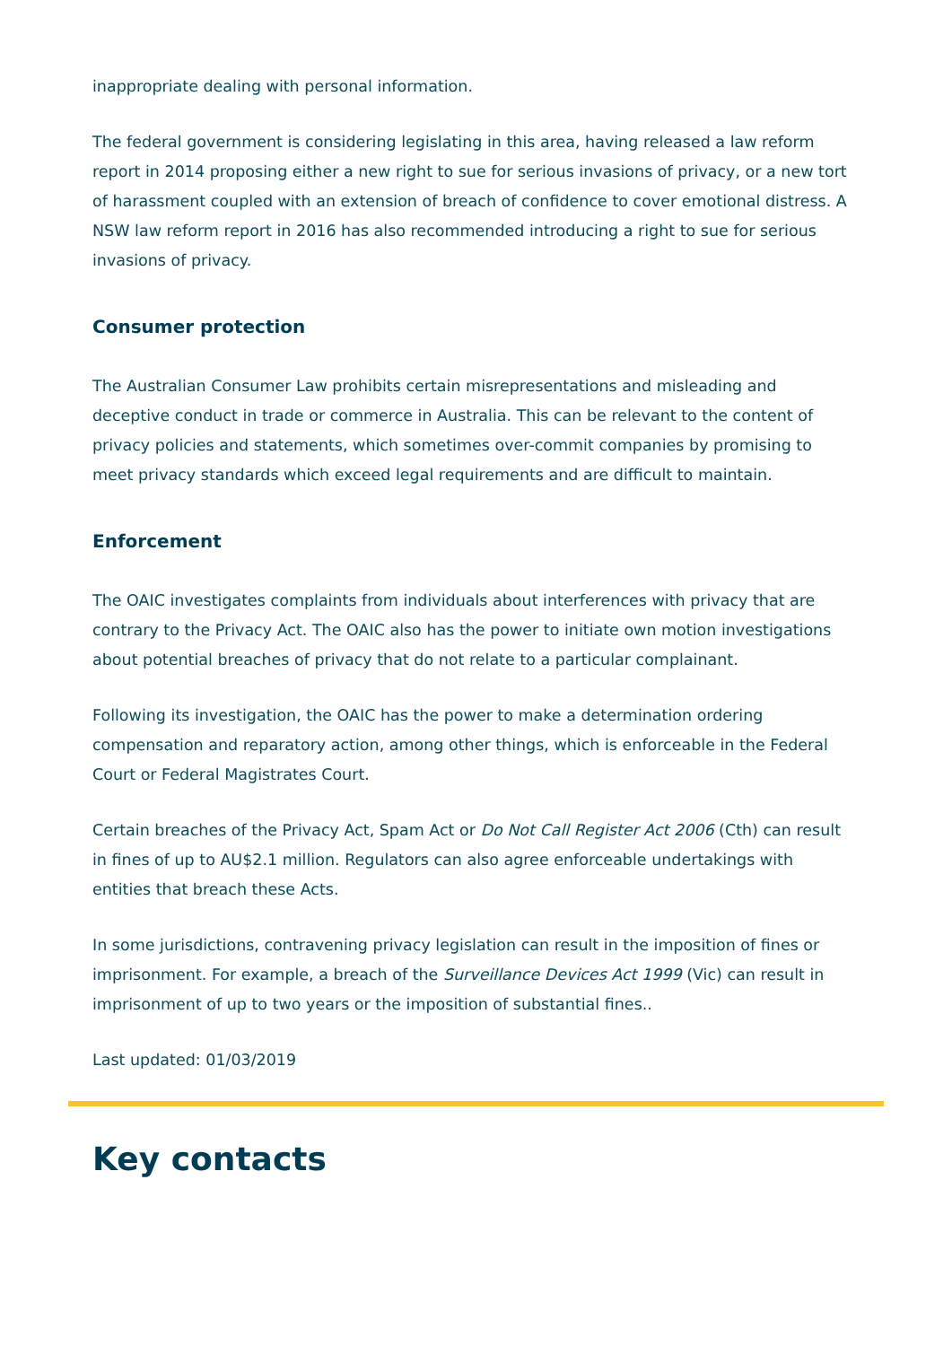inappropriate dealing with personal information.
The federal government is considering legislating in this area, having released a law reform report in 2014 proposing either a new right to sue for serious invasions of privacy, or a new tort of harassment coupled with an extension of breach of confidence to cover emotional distress. A NSW law reform report in 2016 has also recommended introducing a right to sue for serious invasions of privacy.
Consumer protection
The Australian Consumer Law prohibits certain misrepresentations and misleading and deceptive conduct in trade or commerce in Australia. This can be relevant to the content of privacy policies and statements, which sometimes over-commit companies by promising to meet privacy standards which exceed legal requirements and are difficult to maintain.
Enforcement
The OAIC investigates complaints from individuals about interferences with privacy that are contrary to the Privacy Act. The OAIC also has the power to initiate own motion investigations about potential breaches of privacy that do not relate to a particular complainant.
Following its investigation, the OAIC has the power to make a determination ordering compensation and reparatory action, among other things, which is enforceable in the Federal Court or Federal Magistrates Court.
Certain breaches of the Privacy Act, Spam Act or Do Not Call Register Act 2006 (Cth) can result in fines of up to AU$2.1 million. Regulators can also agree enforceable undertakings with entities that breach these Acts.
In some jurisdictions, contravening privacy legislation can result in the imposition of fines or imprisonment. For example, a breach of the Surveillance Devices Act 1999 (Vic) can result in imprisonment of up to two years or the imposition of substantial fines..
Last updated: 01/03/2019
Key contacts